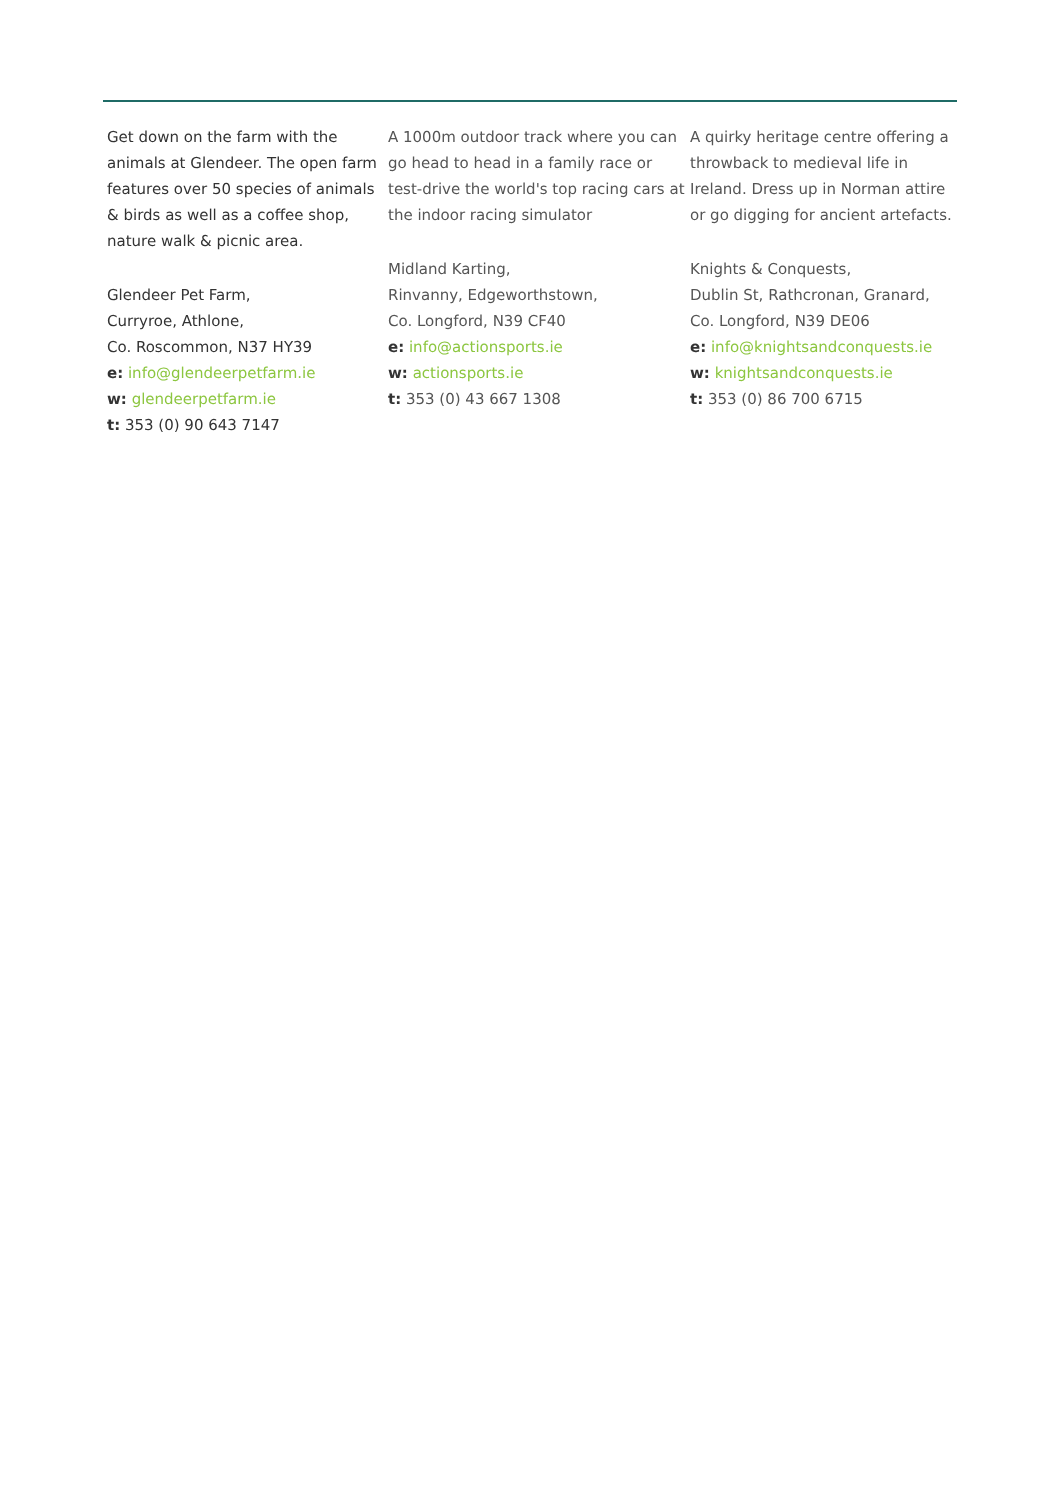Get down on the farm with the animals at Glendeer. The open farm features over 50 species of animals & birds as well as a coffee shop, nature walk & picnic area.
Glendeer Pet Farm,
Curryroe, Athlone,
Co. Roscommon, N37 HY39
e: info@glendeerpetfarm.ie
w: glendeerpetfarm.ie
t: 353 (0) 90 643 7147
A 1000m outdoor track where you can go head to head in a family race or test-drive the world's top racing cars at the indoor racing simulator
Midland Karting,
Rinvanny, Edgeworthstown,
Co. Longford, N39 CF40
e: info@actionsports.ie
w: actionsports.ie
t: 353 (0) 43 667 1308
A quirky heritage centre offering a throwback to medieval life in Ireland. Dress up in Norman attire or go digging for ancient artefacts.
Knights & Conquests,
Dublin St, Rathcronan, Granard,
Co. Longford, N39 DE06
e: info@knightsandconquests.ie
w: knightsandconquests.ie
t: 353 (0) 86 700 6715